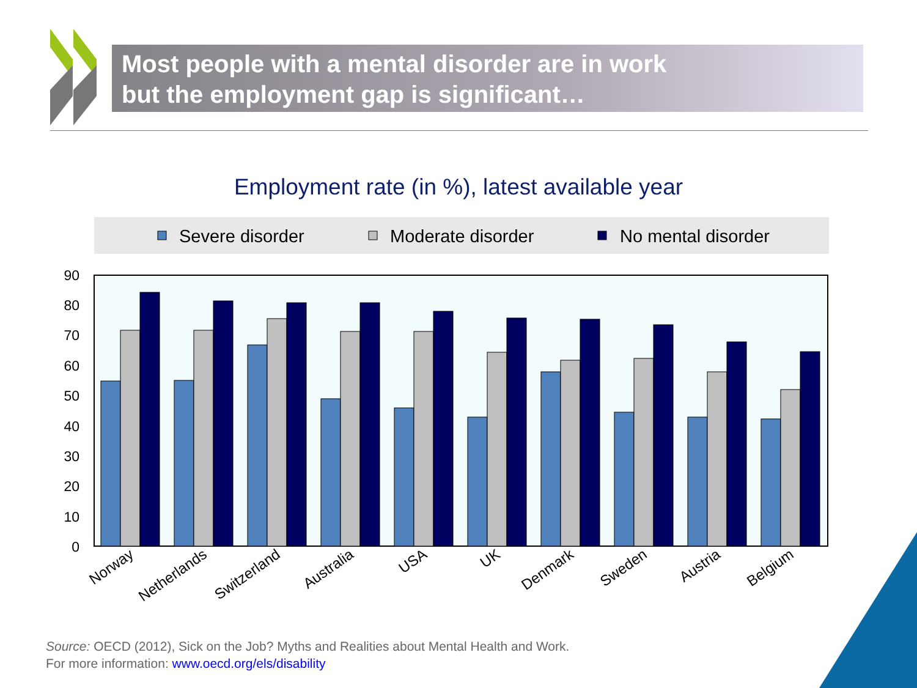Most people with a mental disorder are in work
but the employment gap is significant…
Employment rate (in %), latest available year
Severe disorder
Moderate disorder
No mental disorder
0
10
20
30
40
50
60
70
80
90
Norway
Netherlands
Switzerland
Australia
USA
UK
Denmark
Sweden
Austria
Belgium
Source: OECD (2012), Sick on the Job? Myths and Realities about Mental Health and Work.
For more information: www.oecd.org/els/disability